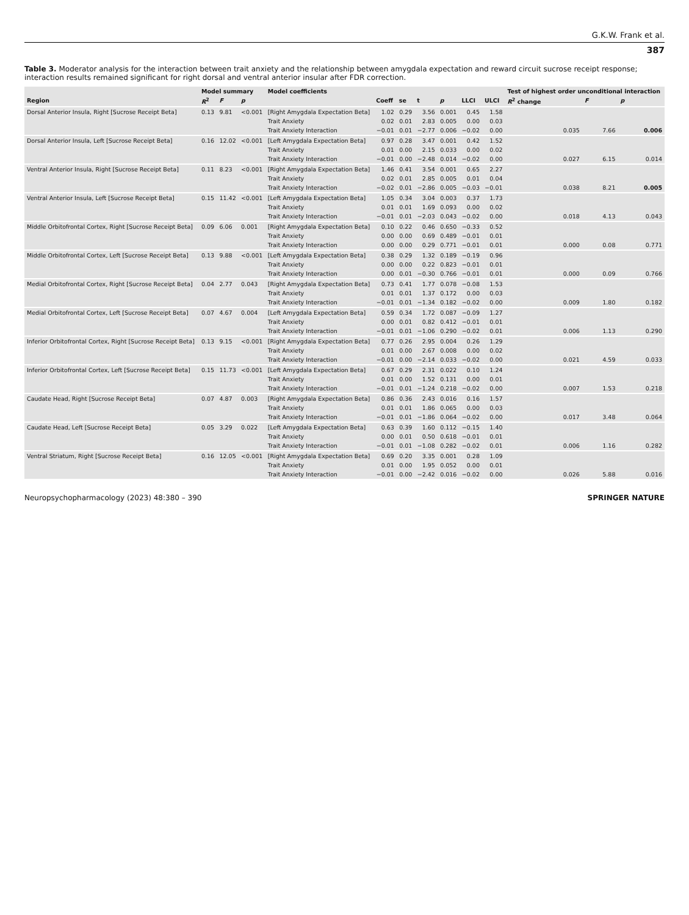G.K.W. Frank et al.
387
Table 3. Moderator analysis for the interaction between trait anxiety and the relationship between amygdala expectation and reward circuit sucrose receipt response; interaction results remained significant for right dorsal and ventral anterior insular after FDR correction.
| | Model summary | | | Model coefficients | | | | | | | Test of highest order unconditional interaction | | |
| --- | --- | --- | --- | --- | --- | --- | --- | --- | --- | --- | --- | --- | --- |
| Region | R<sup>2</sup> | F | p | | Coeff | se | t | p | LLCI | ULCI | R<sup>2</sup> change | F | p |
| Dorsal Anterior Insula, Right [Sucrose Receipt Beta] | 0.13 | 9.81 | <0.001 | [Right Amygdala Expectation Beta] | 1.02 | 0.29 | 3.56 | 0.001 | 0.45 | 1.58 | | | |
| | | | | Trait Anxiety | 0.02 | 0.01 | 2.83 | 0.005 | 0.00 | 0.03 | | | |
| | | | | Trait Anxiety Interaction | −0.01 | 0.01 | −2.77 | 0.006 | −0.02 | 0.00 | 0.035 | 7.66 | 0.006 |
| Dorsal Anterior Insula, Left [Sucrose Receipt Beta] | 0.16 | 12.02 | <0.001 | [Left Amygdala Expectation Beta] | 0.97 | 0.28 | 3.47 | 0.001 | 0.42 | 1.52 | | | |
| | | | | Trait Anxiety | 0.01 | 0.00 | 2.15 | 0.033 | 0.00 | 0.02 | | | |
| | | | | Trait Anxiety Interaction | −0.01 | 0.00 | −2.48 | 0.014 | −0.02 | 0.00 | 0.027 | 6.15 | 0.014 |
| Ventral Anterior Insula, Right [Sucrose Receipt Beta] | 0.11 | 8.23 | <0.001 | [Right Amygdala Expectation Beta] | 1.46 | 0.41 | 3.54 | 0.001 | 0.65 | 2.27 | | | |
| | | | | Trait Anxiety | 0.02 | 0.01 | 2.85 | 0.005 | 0.01 | 0.04 | | | |
| | | | | Trait Anxiety Interaction | −0.02 | 0.01 | −2.86 | 0.005 | −0.03 | −0.01 | 0.038 | 8.21 | 0.005 |
| Ventral Anterior Insula, Left [Sucrose Receipt Beta] | 0.15 | 11.42 | <0.001 | [Left Amygdala Expectation Beta] | 1.05 | 0.34 | 3.04 | 0.003 | 0.37 | 1.73 | | | |
| | | | | Trait Anxiety | 0.01 | 0.01 | 1.69 | 0.093 | 0.00 | 0.02 | | | |
| | | | | Trait Anxiety Interaction | −0.01 | 0.01 | −2.03 | 0.043 | −0.02 | 0.00 | 0.018 | 4.13 | 0.043 |
| Middle Orbitofrontal Cortex, Right [Sucrose Receipt Beta] | 0.09 | 6.06 | 0.001 | [Right Amygdala Expectation Beta] | 0.10 | 0.22 | 0.46 | 0.650 | −0.33 | 0.52 | | | |
| | | | | Trait Anxiety | 0.00 | 0.00 | 0.69 | 0.489 | −0.01 | 0.01 | | | |
| | | | | Trait Anxiety Interaction | 0.00 | 0.00 | 0.29 | 0.771 | −0.01 | 0.01 | 0.000 | 0.08 | 0.771 |
| Middle Orbitofrontal Cortex, Left [Sucrose Receipt Beta] | 0.13 | 9.88 | <0.001 | [Left Amygdala Expectation Beta] | 0.38 | 0.29 | 1.32 | 0.189 | −0.19 | 0.96 | | | |
| | | | | Trait Anxiety | 0.00 | 0.00 | 0.22 | 0.823 | −0.01 | 0.01 | | | |
| | | | | Trait Anxiety Interaction | 0.00 | 0.01 | −0.30 | 0.766 | −0.01 | 0.01 | 0.000 | 0.09 | 0.766 |
| Medial Orbitofrontal Cortex, Right [Sucrose Receipt Beta] | 0.04 | 2.77 | 0.043 | [Right Amygdala Expectation Beta] | 0.73 | 0.41 | 1.77 | 0.078 | −0.08 | 1.53 | | | |
| | | | | Trait Anxiety | 0.01 | 0.01 | 1.37 | 0.172 | 0.00 | 0.03 | | | |
| | | | | Trait Anxiety Interaction | −0.01 | 0.01 | −1.34 | 0.182 | −0.02 | 0.00 | 0.009 | 1.80 | 0.182 |
| Medial Orbitofrontal Cortex, Left [Sucrose Receipt Beta] | 0.07 | 4.67 | 0.004 | [Left Amygdala Expectation Beta] | 0.59 | 0.34 | 1.72 | 0.087 | −0.09 | 1.27 | | | |
| | | | | Trait Anxiety | 0.00 | 0.01 | 0.82 | 0.412 | −0.01 | 0.01 | | | |
| | | | | Trait Anxiety Interaction | −0.01 | 0.01 | −1.06 | 0.290 | −0.02 | 0.01 | 0.006 | 1.13 | 0.290 |
| Inferior Orbitofrontal Cortex, Right [Sucrose Receipt Beta] | 0.13 | 9.15 | <0.001 | [Right Amygdala Expectation Beta] | 0.77 | 0.26 | 2.95 | 0.004 | 0.26 | 1.29 | | | |
| | | | | Trait Anxiety | 0.01 | 0.00 | 2.67 | 0.008 | 0.00 | 0.02 | | | |
| | | | | Trait Anxiety Interaction | −0.01 | 0.00 | −2.14 | 0.033 | −0.02 | 0.00 | 0.021 | 4.59 | 0.033 |
| Inferior Orbitofrontal Cortex, Left [Sucrose Receipt Beta] | 0.15 | 11.73 | <0.001 | [Left Amygdala Expectation Beta] | 0.67 | 0.29 | 2.31 | 0.022 | 0.10 | 1.24 | | | |
| | | | | Trait Anxiety | 0.01 | 0.00 | 1.52 | 0.131 | 0.00 | 0.01 | | | |
| | | | | Trait Anxiety Interaction | −0.01 | 0.01 | −1.24 | 0.218 | −0.02 | 0.00 | 0.007 | 1.53 | 0.218 |
| Caudate Head, Right [Sucrose Receipt Beta] | 0.07 | 4.87 | 0.003 | [Right Amygdala Expectation Beta] | 0.86 | 0.36 | 2.43 | 0.016 | 0.16 | 1.57 | | | |
| | | | | Trait Anxiety | 0.01 | 0.01 | 1.86 | 0.065 | 0.00 | 0.03 | | | |
| | | | | Trait Anxiety Interaction | −0.01 | 0.01 | −1.86 | 0.064 | −0.02 | 0.00 | 0.017 | 3.48 | 0.064 |
| Caudate Head, Left [Sucrose Receipt Beta] | 0.05 | 3.29 | 0.022 | [Left Amygdala Expectation Beta] | 0.63 | 0.39 | 1.60 | 0.112 | −0.15 | 1.40 | | | |
| | | | | Trait Anxiety | 0.00 | 0.01 | 0.50 | 0.618 | −0.01 | 0.01 | | | |
| | | | | Trait Anxiety Interaction | −0.01 | 0.01 | −1.08 | 0.282 | −0.02 | 0.01 | 0.006 | 1.16 | 0.282 |
| Ventral Striatum, Right [Sucrose Receipt Beta] | 0.16 | 12.05 | <0.001 | [Right Amygdala Expectation Beta] | 0.69 | 0.20 | 3.35 | 0.001 | 0.28 | 1.09 | | | |
| | | | | Trait Anxiety | 0.01 | 0.00 | 1.95 | 0.052 | 0.00 | 0.01 | | | |
| | | | | Trait Anxiety Interaction | −0.01 | 0.00 | −2.42 | 0.016 | −0.02 | 0.00 | 0.026 | 5.88 | 0.016 |
Neuropsychopharmacology (2023) 48:380 – 390 SPRINGER NATURE